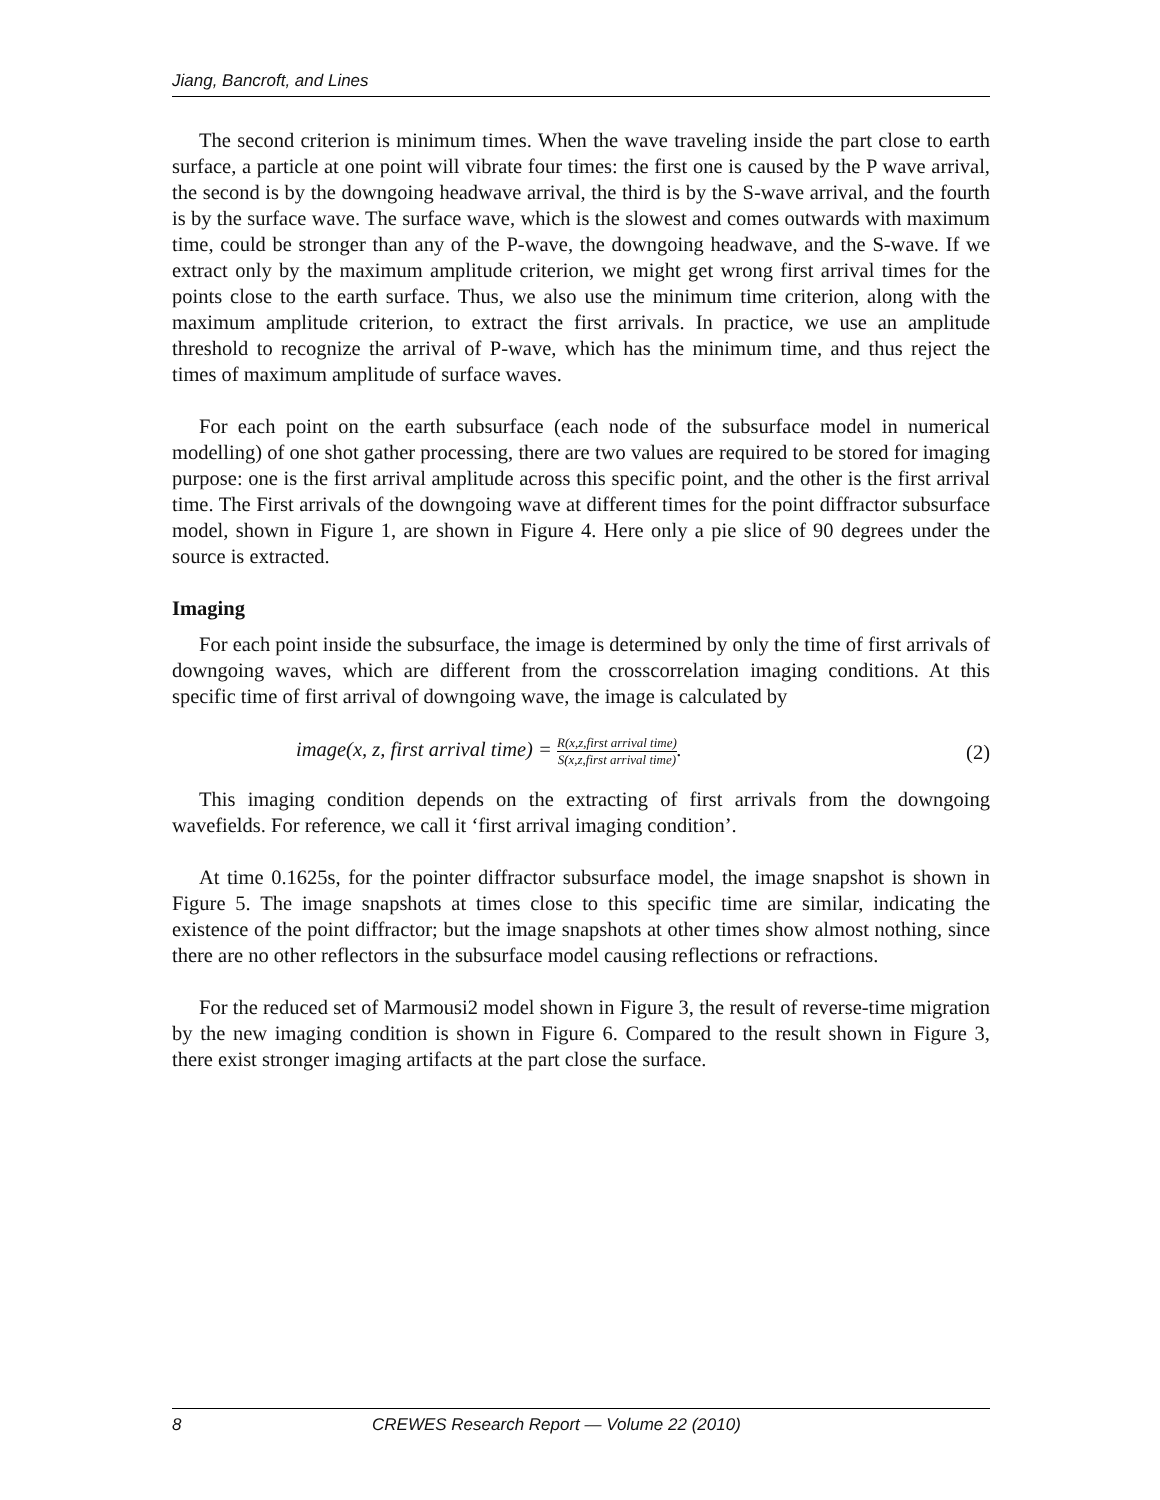Jiang, Bancroft, and Lines
The second criterion is minimum times. When the wave traveling inside the part close to earth surface, a particle at one point will vibrate four times: the first one is caused by the P wave arrival, the second is by the downgoing headwave arrival, the third is by the S-wave arrival, and the fourth is by the surface wave. The surface wave, which is the slowest and comes outwards with maximum time, could be stronger than any of the P-wave, the downgoing headwave, and the S-wave. If we extract only by the maximum amplitude criterion, we might get wrong first arrival times for the points close to the earth surface. Thus, we also use the minimum time criterion, along with the maximum amplitude criterion, to extract the first arrivals. In practice, we use an amplitude threshold to recognize the arrival of P-wave, which has the minimum time, and thus reject the times of maximum amplitude of surface waves.
For each point on the earth subsurface (each node of the subsurface model in numerical modelling) of one shot gather processing, there are two values are required to be stored for imaging purpose: one is the first arrival amplitude across this specific point, and the other is the first arrival time. The First arrivals of the downgoing wave at different times for the point diffractor subsurface model, shown in Figure 1, are shown in Figure 4. Here only a pie slice of 90 degrees under the source is extracted.
Imaging
For each point inside the subsurface, the image is determined by only the time of first arrivals of downgoing waves, which are different from the crosscorrelation imaging conditions. At this specific time of first arrival of downgoing wave, the image is calculated by
image(x, z, first arrival time) = R(x,z,first arrival time) S(x,z,first arrival time).
(2)
This imaging condition depends on the extracting of first arrivals from the downgoing wavefields. For reference, we call it ‘first arrival imaging condition’.
At time 0.1625s, for the pointer diffractor subsurface model, the image snapshot is shown in Figure 5. The image snapshots at times close to this specific time are similar, indicating the existence of the point diffractor; but the image snapshots at other times show almost nothing, since there are no other reflectors in the subsurface model causing reflections or refractions.
For the reduced set of Marmousi2 model shown in Figure 3, the result of reverse-time migration by the new imaging condition is shown in Figure 6. Compared to the result shown in Figure 3, there exist stronger imaging artifacts at the part close the surface.
8 CREWES Research Report — Volume 22 (2010)